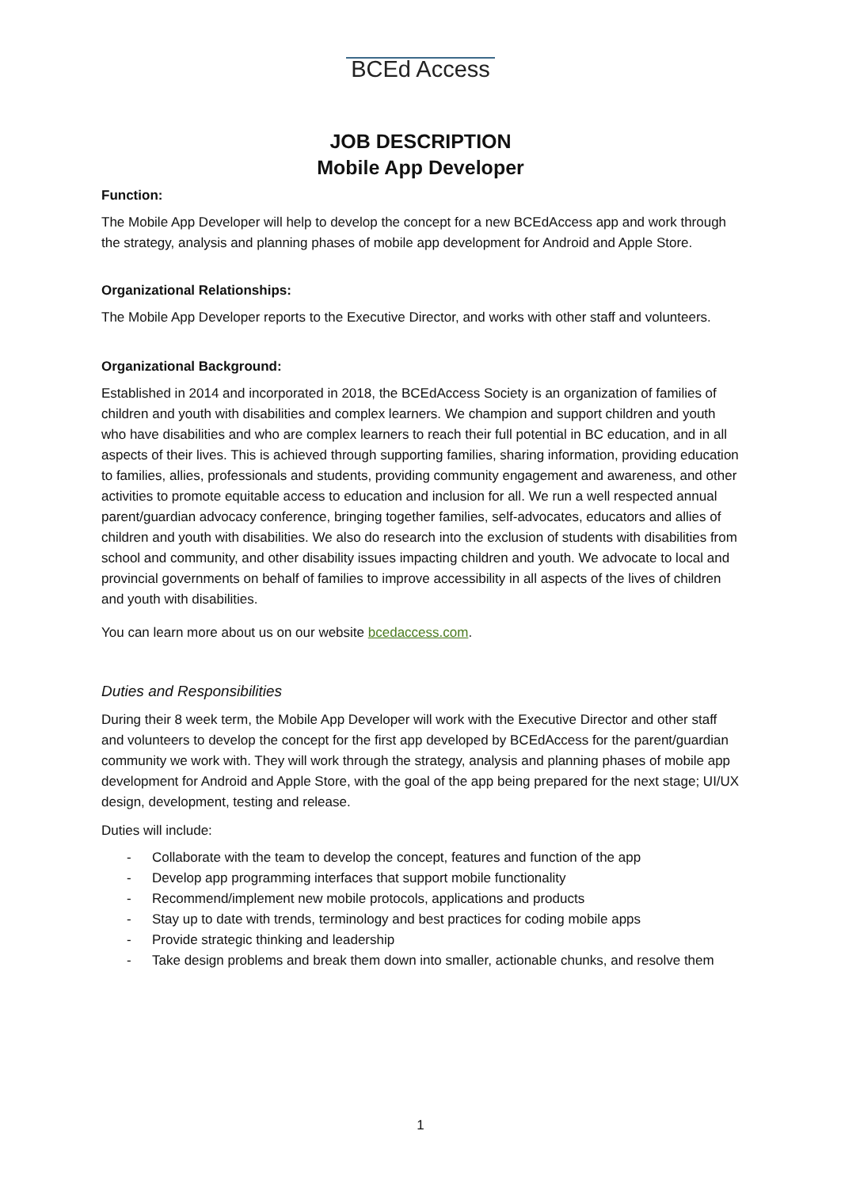BCEd Access
JOB DESCRIPTION
Mobile App Developer
Function:
The Mobile App Developer will help to develop the concept for a new BCEdAccess app and work through the strategy, analysis and planning phases of mobile app development for Android and Apple Store.
Organizational Relationships:
The Mobile App Developer reports to the Executive Director, and works with other staff and volunteers.
Organizational Background:
Established in 2014 and incorporated in 2018, the BCEdAccess Society is an organization of families of children and youth with disabilities and complex learners. We champion and support children and youth who have disabilities and who are complex learners to reach their full potential in BC education, and in all aspects of their lives. This is achieved through supporting families, sharing information, providing education to families, allies, professionals and students, providing community engagement and awareness, and other activities to promote equitable access to education and inclusion for all. We run a well respected annual parent/guardian advocacy conference, bringing together families, self-advocates, educators and allies of children and youth with disabilities. We also do research into the exclusion of students with disabilities from school and community, and other disability issues impacting children and youth. We advocate to local and provincial governments on behalf of families to improve accessibility in all aspects of the lives of children and youth with disabilities.
You can learn more about us on our website bcedaccess.com.
Duties and Responsibilities
During their 8 week term, the Mobile App Developer will work with the Executive Director and other staff and volunteers to develop the concept for the first app developed by BCEdAccess for the parent/guardian community we work with. They will work through the strategy, analysis and planning phases of mobile app development for Android and Apple Store, with the goal of the app being prepared for the next stage; UI/UX design, development, testing and release.
Duties will include:
- Collaborate with the team to develop the concept, features and function of the app
- Develop app programming interfaces that support mobile functionality
- Recommend/implement new mobile protocols, applications and products
- Stay up to date with trends, terminology and best practices for coding mobile apps
- Provide strategic thinking and leadership
- Take design problems and break them down into smaller, actionable chunks, and resolve them
1